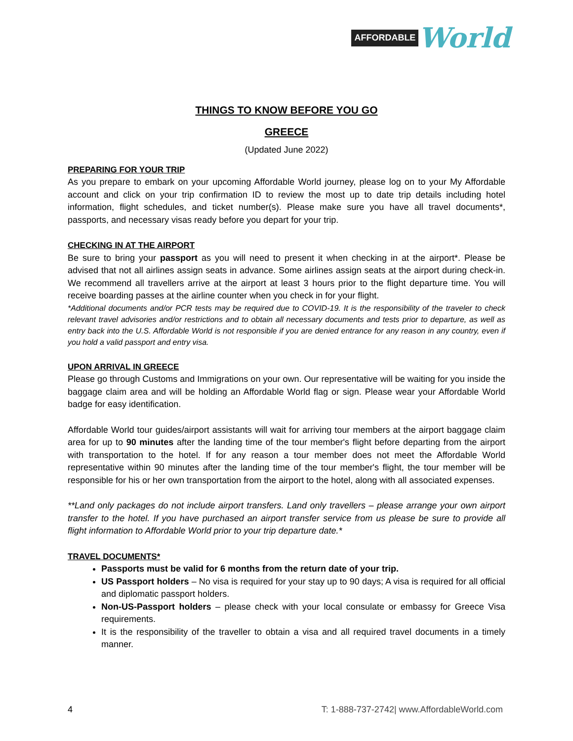AFFORDABLE World
THINGS TO KNOW BEFORE YOU GO
GREECE
(Updated June 2022)
PREPARING FOR YOUR TRIP
As you prepare to embark on your upcoming Affordable World journey, please log on to your My Affordable account and click on your trip confirmation ID to review the most up to date trip details including hotel information, flight schedules, and ticket number(s). Please make sure you have all travel documents*, passports, and necessary visas ready before you depart for your trip.
CHECKING IN AT THE AIRPORT
Be sure to bring your passport as you will need to present it when checking in at the airport*. Please be advised that not all airlines assign seats in advance. Some airlines assign seats at the airport during check-in. We recommend all travellers arrive at the airport at least 3 hours prior to the flight departure time. You will receive boarding passes at the airline counter when you check in for your flight.
*Additional documents and/or PCR tests may be required due to COVID-19. It is the responsibility of the traveler to check relevant travel advisories and/or restrictions and to obtain all necessary documents and tests prior to departure, as well as entry back into the U.S. Affordable World is not responsible if you are denied entrance for any reason in any country, even if you hold a valid passport and entry visa.
UPON ARRIVAL IN GREECE
Please go through Customs and Immigrations on your own. Our representative will be waiting for you inside the baggage claim area and will be holding an Affordable World flag or sign. Please wear your Affordable World badge for easy identification.
Affordable World tour guides/airport assistants will wait for arriving tour members at the airport baggage claim area for up to 90 minutes after the landing time of the tour member's flight before departing from the airport with transportation to the hotel. If for any reason a tour member does not meet the Affordable World representative within 90 minutes after the landing time of the tour member's flight, the tour member will be responsible for his or her own transportation from the airport to the hotel, along with all associated expenses.
**Land only packages do not include airport transfers. Land only travellers – please arrange your own airport transfer to the hotel. If you have purchased an airport transfer service from us please be sure to provide all flight information to Affordable World prior to your trip departure date.*
TRAVEL DOCUMENTS*
Passports must be valid for 6 months from the return date of your trip.
US Passport holders – No visa is required for your stay up to 90 days; A visa is required for all official and diplomatic passport holders.
Non-US-Passport holders – please check with your local consulate or embassy for Greece Visa requirements.
It is the responsibility of the traveller to obtain a visa and all required travel documents in a timely manner.
4 T: 1-888-737-2742| www.AffordableWorld.com